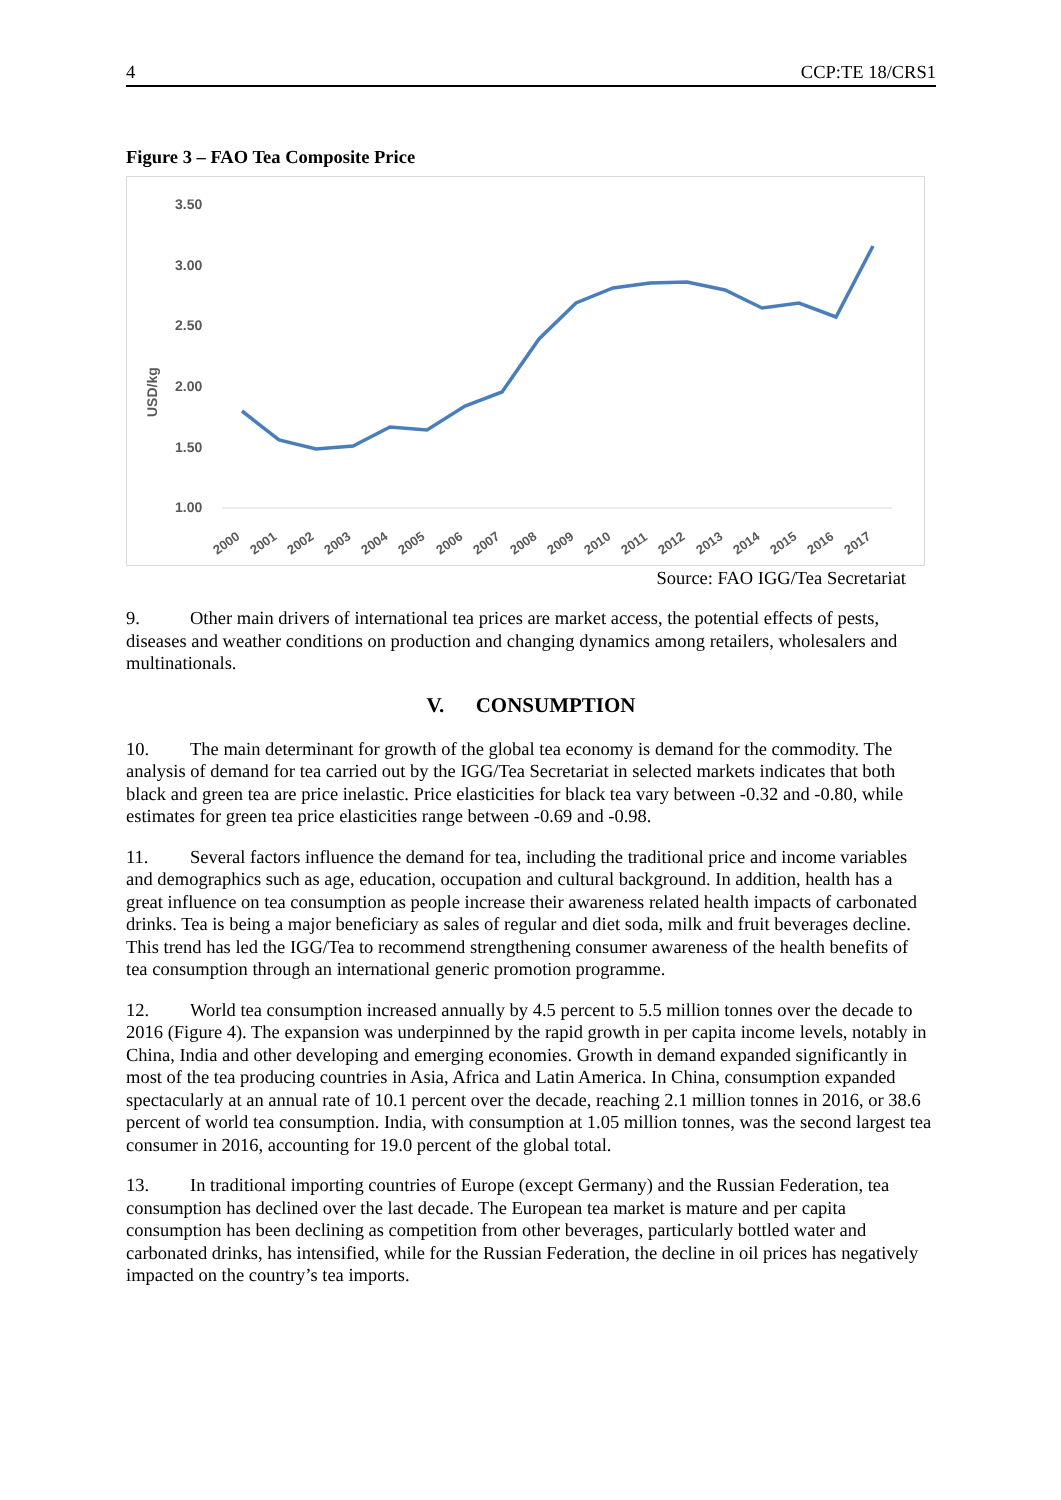4 CCP:TE 18/CRS1
Figure 3 – FAO Tea Composite Price
3.50
3.00
2.50
2.00
1.50
1.00
USD/kg
2000
2001
2002
2003
2004
2005
2006
2007
2008
2009
2010
2011
2012
2013
2014
2015
2016
2017
Source: FAO IGG/Tea Secretariat
9. Other main drivers of international tea prices are market access, the potential effects of pests, diseases and weather conditions on production and changing dynamics among retailers, wholesalers and multinationals.
V. CONSUMPTION
10. The main determinant for growth of the global tea economy is demand for the commodity. The analysis of demand for tea carried out by the IGG/Tea Secretariat in selected markets indicates that both black and green tea are price inelastic. Price elasticities for black tea vary between -0.32 and -0.80, while estimates for green tea price elasticities range between -0.69 and -0.98.
11. Several factors influence the demand for tea, including the traditional price and income variables and demographics such as age, education, occupation and cultural background. In addition, health has a great influence on tea consumption as people increase their awareness related health impacts of carbonated drinks. Tea is being a major beneficiary as sales of regular and diet soda, milk and fruit beverages decline. This trend has led the IGG/Tea to recommend strengthening consumer awareness of the health benefits of tea consumption through an international generic promotion programme.
12. World tea consumption increased annually by 4.5 percent to 5.5 million tonnes over the decade to 2016 (Figure 4). The expansion was underpinned by the rapid growth in per capita income levels, notably in China, India and other developing and emerging economies. Growth in demand expanded significantly in most of the tea producing countries in Asia, Africa and Latin America. In China, consumption expanded spectacularly at an annual rate of 10.1 percent over the decade, reaching 2.1 million tonnes in 2016, or 38.6 percent of world tea consumption. India, with consumption at 1.05 million tonnes, was the second largest tea consumer in 2016, accounting for 19.0 percent of the global total.
13. In traditional importing countries of Europe (except Germany) and the Russian Federation, tea consumption has declined over the last decade. The European tea market is mature and per capita consumption has been declining as competition from other beverages, particularly bottled water and carbonated drinks, has intensified, while for the Russian Federation, the decline in oil prices has negatively impacted on the country’s tea imports.